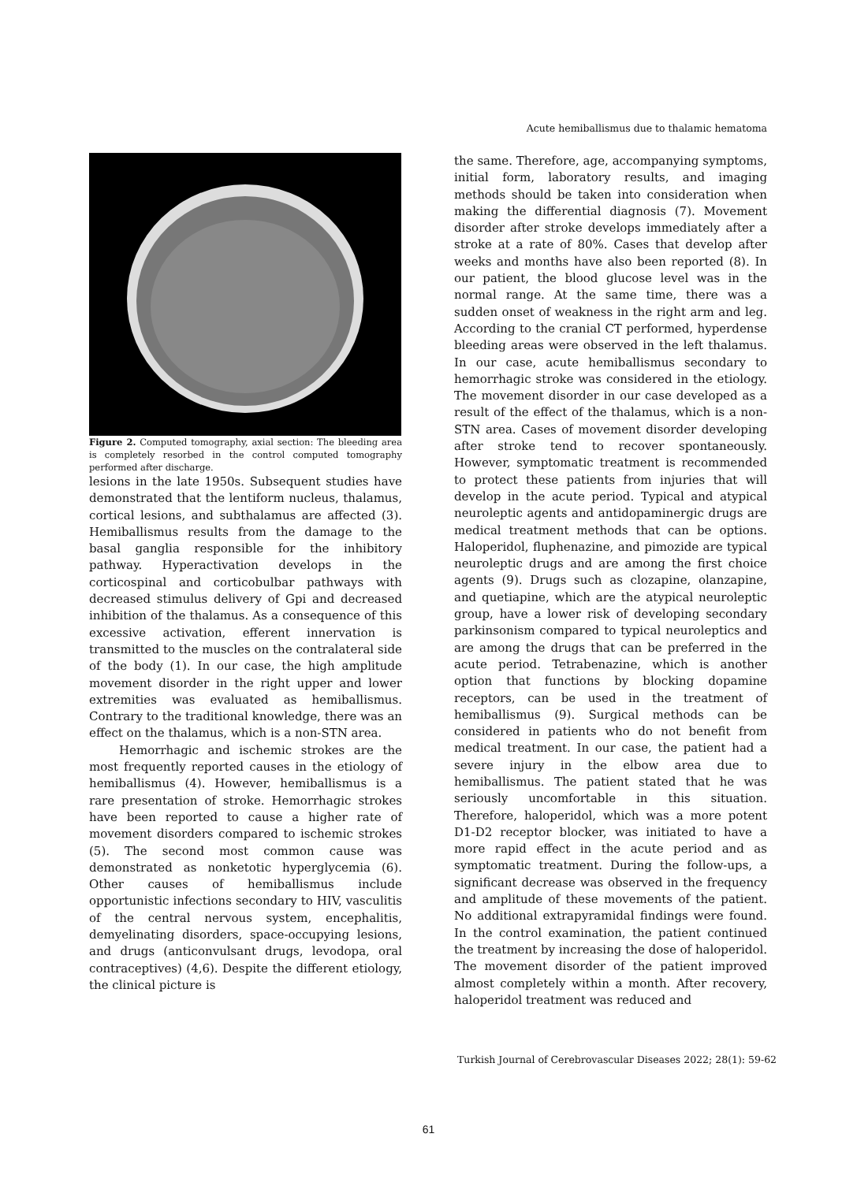Acute hemiballismus due to thalamic hematoma
Figure 2. Computed tomography, axial section: The bleeding area is completely resorbed in the control computed tomography performed after discharge.
lesions in the late 1950s. Subsequent studies have demonstrated that the lentiform nucleus, thalamus, cortical lesions, and subthalamus are affected (3). Hemiballismus results from the damage to the basal ganglia responsible for the inhibitory pathway. Hyperactivation develops in the corticospinal and corticobulbar pathways with decreased stimulus delivery of Gpi and decreased inhibition of the thalamus. As a consequence of this excessive activation, efferent innervation is transmitted to the muscles on the contralateral side of the body (1). In our case, the high amplitude movement disorder in the right upper and lower extremities was evaluated as hemiballismus. Contrary to the traditional knowledge, there was an effect on the thalamus, which is a non-STN area.
Hemorrhagic and ischemic strokes are the most frequently reported causes in the etiology of hemiballismus (4). However, hemiballismus is a rare presentation of stroke. Hemorrhagic strokes have been reported to cause a higher rate of movement disorders compared to ischemic strokes (5). The second most common cause was demonstrated as nonketotic hyperglycemia (6). Other causes of hemiballismus include opportunistic infections secondary to HIV, vasculitis of the central nervous system, encephalitis, demyelinating disorders, space-occupying lesions, and drugs (anticonvulsant drugs, levodopa, oral contraceptives) (4,6). Despite the different etiology, the clinical picture is
the same. Therefore, age, accompanying symptoms, initial form, laboratory results, and imaging methods should be taken into consideration when making the differential diagnosis (7). Movement disorder after stroke develops immediately after a stroke at a rate of 80%. Cases that develop after weeks and months have also been reported (8). In our patient, the blood glucose level was in the normal range. At the same time, there was a sudden onset of weakness in the right arm and leg. According to the cranial CT performed, hyperdense bleeding areas were observed in the left thalamus. In our case, acute hemiballismus secondary to hemorrhagic stroke was considered in the etiology. The movement disorder in our case developed as a result of the effect of the thalamus, which is a non-STN area. Cases of movement disorder developing after stroke tend to recover spontaneously. However, symptomatic treatment is recommended to protect these patients from injuries that will develop in the acute period. Typical and atypical neuroleptic agents and antidopaminergic drugs are medical treatment methods that can be options. Haloperidol, fluphenazine, and pimozide are typical neuroleptic drugs and are among the first choice agents (9). Drugs such as clozapine, olanzapine, and quetiapine, which are the atypical neuroleptic group, have a lower risk of developing secondary parkinsonism compared to typical neuroleptics and are among the drugs that can be preferred in the acute period. Tetrabenazine, which is another option that functions by blocking dopamine receptors, can be used in the treatment of hemiballismus (9). Surgical methods can be considered in patients who do not benefit from medical treatment. In our case, the patient had a severe injury in the elbow area due to hemiballismus. The patient stated that he was seriously uncomfortable in this situation. Therefore, haloperidol, which was a more potent D1-D2 receptor blocker, was initiated to have a more rapid effect in the acute period and as symptomatic treatment. During the follow-ups, a significant decrease was observed in the frequency and amplitude of these movements of the patient. No additional extrapyramidal findings were found. In the control examination, the patient continued the treatment by increasing the dose of haloperidol. The movement disorder of the patient improved almost completely within a month. After recovery, haloperidol treatment was reduced and
Turkish Journal of Cerebrovascular Diseases 2022; 28(1): 59-62
61